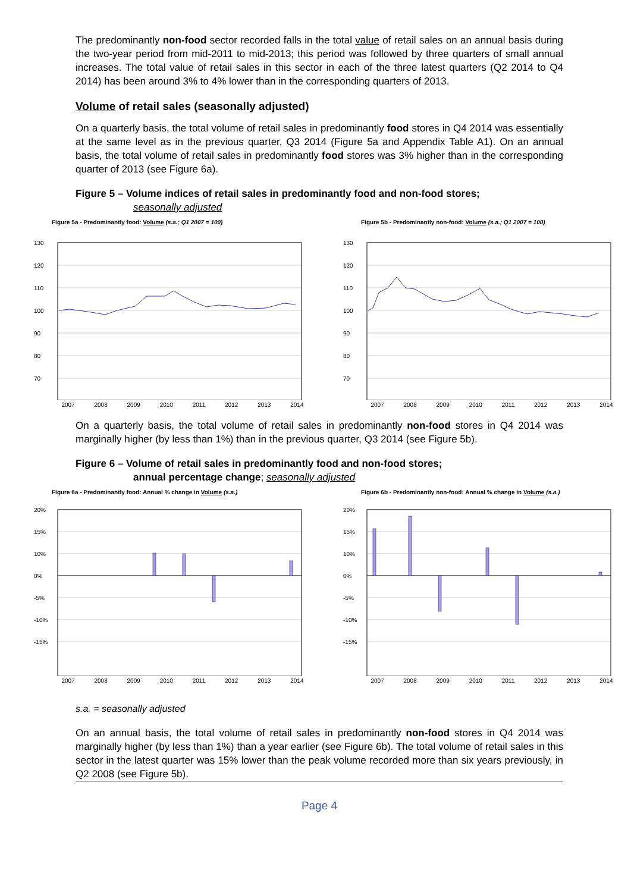The predominantly non-food sector recorded falls in the total value of retail sales on an annual basis during the two-year period from mid-2011 to mid-2013; this period was followed by three quarters of small annual increases. The total value of retail sales in this sector in each of the three latest quarters (Q2 2014 to Q4 2014) has been around 3% to 4% lower than in the corresponding quarters of 2013.
Volume of retail sales (seasonally adjusted)
On a quarterly basis, the total volume of retail sales in predominantly food stores in Q4 2014 was essentially at the same level as in the previous quarter, Q3 2014 (Figure 5a and Appendix Table A1). On an annual basis, the total volume of retail sales in predominantly food stores was 3% higher than in the corresponding quarter of 2013 (see Figure 6a).
Figure 5 – Volume indices of retail sales in predominantly food and non-food stores;
seasonally adjusted
Figure 5a - Predominantly food: Volume (s.a.; Q1 2007 = 100)
130
120
110
100
90
80
70
2007 2008 2009 2010 2011 2012 2013 2014
Figure 5b - Predominantly non-food: Volume (s.a.; Q1 2007 = 100)
130
120
110
100
90
80
70
2007 2008 2009 2010 2011 2012 2013 2014
On a quarterly basis, the total volume of retail sales in predominantly non-food stores in Q4 2014 was marginally higher (by less than 1%) than in the previous quarter, Q3 2014 (see Figure 5b).
Figure 6 – Volume of retail sales in predominantly food and non-food stores;
annual percentage change; seasonally adjusted
Figure 6a - Predominantly food: Annual % change in Volume (s.a.)
20%
15%
10%
0%
-5%
-10%
-15%
2007 2008 2009 2010 2011 2012 2013 2014
Figure 6b - Predominantly non-food: Annual % change in Volume (s.a.)
20%
15%
10%
0%
-5%
-10%
-15%
2007 2008 2009 2010 2011 2012 2013 2014
s.a. = seasonally adjusted
On an annual basis, the total volume of retail sales in predominantly non-food stores in Q4 2014 was marginally higher (by less than 1%) than a year earlier (see Figure 6b). The total volume of retail sales in this sector in the latest quarter was 15% lower than the peak volume recorded more than six years previously, in Q2 2008 (see Figure 5b).
Page 4